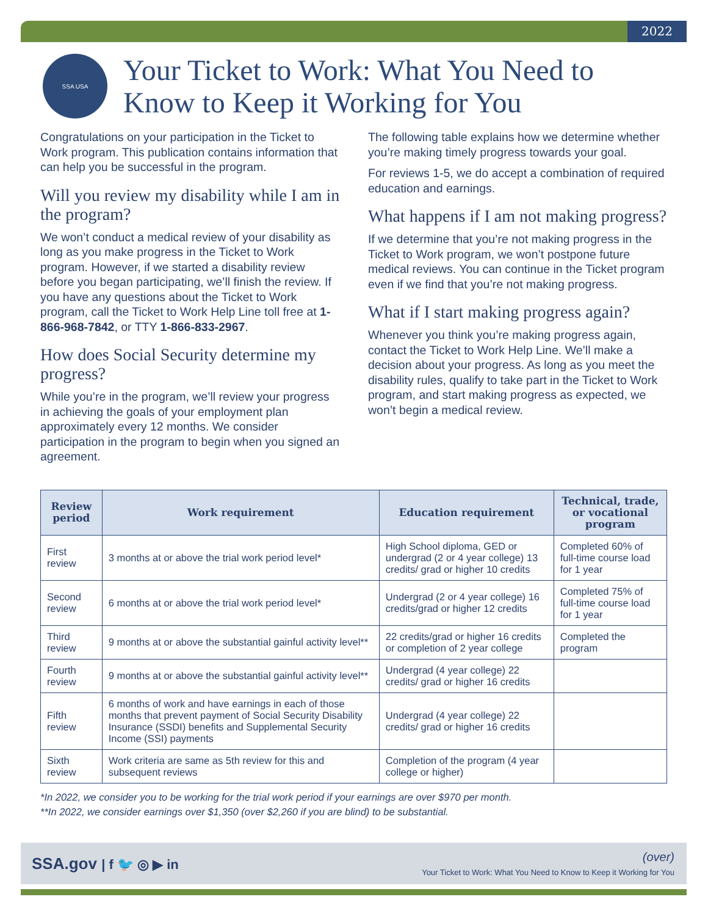2022
SSA USA
Your Ticket to Work: What You Need to
Know to Keep it Working for You
Congratulations on your participation in the Ticket to Work program. This publication contains information that can help you be successful in the program.
Will you review my disability while I am in the program?
We won’t conduct a medical review of your disability as long as you make progress in the Ticket to Work program. However, if we started a disability review before you began participating, we’ll finish the review. If you have any questions about the Ticket to Work program, call the Ticket to Work Help Line toll free at 1-866-968-7842, or TTY 1-866-833-2967.
How does Social Security determine my progress?
While you’re in the program, we’ll review your progress in achieving the goals of your employment plan approximately every 12 months. We consider participation in the program to begin when you signed an agreement.
The following table explains how we determine whether you’re making timely progress towards your goal.
For reviews 1-5, we do accept a combination of required education and earnings.
What happens if I am not making progress?
If we determine that you’re not making progress in the Ticket to Work program, we won’t postpone future medical reviews. You can continue in the Ticket program even if we find that you’re not making progress.
What if I start making progress again?
Whenever you think you’re making progress again, contact the Ticket to Work Help Line. We’ll make a decision about your progress. As long as you meet the disability rules, qualify to take part in the Ticket to Work program, and start making progress as expected, we won’t begin a medical review.
| Review period | Work requirement | Education requirement | Technical, trade, or vocational program |
| --- | --- | --- | --- |
| First review | 3 months at or above the trial work period level* | High School diploma, GED or undergrad (2 or 4 year college) 13 credits/ grad or higher 10 credits | Completed 60% of full-time course load for 1 year |
| Second review | 6 months at or above the trial work period level* | Undergrad (2 or 4 year college) 16 credits/grad or higher 12 credits | Completed 75% of full-time course load for 1 year |
| Third review | 9 months at or above the substantial gainful activity level** | 22 credits/grad or higher 16 credits or completion of 2 year college | Completed the program |
| Fourth review | 9 months at or above the substantial gainful activity level** | Undergrad (4 year college) 22 credits/ grad or higher 16 credits | |
| Fifth review | 6 months of work and have earnings in each of those months that prevent payment of Social Security Disability Insurance (SSDI) benefits and Supplemental Security Income (SSI) payments | Undergrad (4 year college) 22 credits/ grad or higher 16 credits | |
| Sixth review | Work criteria are same as 5th review for this and subsequent reviews | Completion of the program (4 year college or higher) | |
*In 2022, we consider you to be working for the trial work period if your earnings are over $970 per month.
**In 2022, we consider earnings over $1,350 (over $2,260 if you are blind) to be substantial.
SSA.gov | f 🐦 ◎ ▶ in
(over)
Your Ticket to Work: What You Need to Know to Keep it Working for You